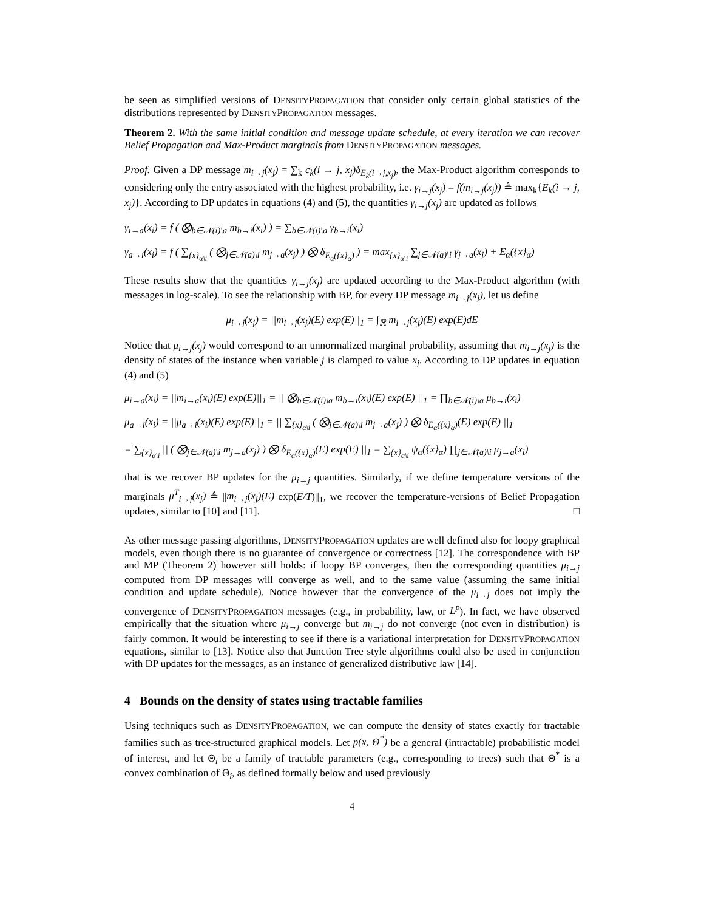be seen as simplified versions of DENSITYPROPAGATION that consider only certain global statistics of the distributions represented by DENSITYPROPAGATION messages.
Theorem 2. With the same initial condition and message update schedule, at every iteration we can recover Belief Propagation and Max-Product marginals from DENSITYPROPAGATION messages.
Proof. Given a DP message m<sub>i→j</sub>(x<sub>j</sub>) = ∑<sub>k</sub> c<sub>k</sub>(i → j, x<sub>j</sub>)δ<sub>E<sub>k</sub>(i→j,x<sub>j</sub>)</sub>, the Max-Product algorithm corresponds to considering only the entry associated with the highest probability, i.e. γ<sub>i→j</sub>(x<sub>j</sub>) = f(m<sub>i→j</sub>(x<sub>j</sub>)) ≜ max<sub>k</sub>{E<sub>k</sub>(i → j, x<sub>j</sub>)}. According to DP updates in equations (4) and (5), the quantities γ<sub>i→j</sub>(x<sub>j</sub>) are updated as follows
γ<sub>i→a</sub>(x<sub>i</sub>) = f ( ⨂<sub>b∈𝒩(i)\a</sub> m<sub>b→i</sub>(x<sub>i</sub>) ) = ∑<sub>b∈𝒩(i)\a</sub> γ<sub>b→i</sub>(x<sub>i</sub>)
γ<sub>a→i</sub>(x<sub>i</sub>) = f ( ∑<sub>{x}<sub>α\i</sub></sub> ( ⨂<sub>j∈𝒩(a)\i</sub> m<sub>j→a</sub>(x<sub>j</sub>) ) ⨂ δ<sub>E<sub>α</sub>({x}<sub>α</sub>)</sub> ) = max<sub>{x}<sub>α\i</sub></sub> ∑<sub>j∈𝒩(a)\i</sub> γ<sub>j→a</sub>(x<sub>j</sub>) + E<sub>α</sub>({x}<sub>α</sub>)
These results show that the quantities γ<sub>i→j</sub>(x<sub>j</sub>) are updated according to the Max-Product algorithm (with messages in log-scale). To see the relationship with BP, for every DP message m<sub>i→j</sub>(x<sub>j</sub>), let us define
μ<sub>i→j</sub>(x<sub>j</sub>) = ||m<sub>i→j</sub>(x<sub>j</sub>)(E) exp(E)||<sub>1</sub> = ∫<sub>ℝ</sub> m<sub>i→j</sub>(x<sub>j</sub>)(E) exp(E)dE
Notice that μ<sub>i→j</sub>(x<sub>j</sub>) would correspond to an unnormalized marginal probability, assuming that m<sub>i→j</sub>(x<sub>j</sub>) is the density of states of the instance when variable j is clamped to value x<sub>j</sub>. According to DP updates in equation (4) and (5)
μ<sub>i→a</sub>(x<sub>i</sub>) = ||m<sub>i→a</sub>(x<sub>i</sub>)(E) exp(E)||<sub>1</sub> = || ⨂<sub>b∈𝒩(i)\a</sub> m<sub>b→i</sub>(x<sub>i</sub>)(E) exp(E) ||<sub>1</sub> = ∏<sub>b∈𝒩(i)\a</sub> μ<sub>b→i</sub>(x<sub>i</sub>)
μ<sub>a→i</sub>(x<sub>i</sub>) = ||μ<sub>a→i</sub>(x<sub>i</sub>)(E) exp(E)||<sub>1</sub> = || ∑<sub>{x}<sub>α\i</sub></sub> ( ⨂<sub>j∈𝒩(a)\i</sub> m<sub>j→a</sub>(x<sub>j</sub>) ) ⨂ δ<sub>E<sub>α</sub>({x}<sub>α</sub>)</sub>(E) exp(E) ||<sub>1</sub>
= ∑<sub>{x}<sub>α\i</sub></sub> || ( ⨂<sub>j∈𝒩(a)\i</sub> m<sub>j→a</sub>(x<sub>j</sub>) ) ⨂ δ<sub>E<sub>α</sub>({x}<sub>α</sub>)</sub>(E) exp(E) ||<sub>1</sub> = ∑<sub>{x}<sub>α\i</sub></sub> ψ<sub>α</sub>({x}<sub>α</sub>) ∏<sub>j∈𝒩(a)\i</sub> μ<sub>j→a</sub>(x<sub>i</sub>)
that is we recover BP updates for the μ<sub>i→j</sub> quantities. Similarly, if we define temperature versions of the marginals μ<sup>T</sup><sub>i→j</sub>(x<sub>j</sub>) ≜ ||m<sub>i→j</sub>(x<sub>j</sub>)(E) exp(E/T)||<sub>1</sub>, we recover the temperature-versions of Belief Propagation updates, similar to [10] and [11]. □
As other message passing algorithms, DENSITYPROPAGATION updates are well defined also for loopy graphical models, even though there is no guarantee of convergence or correctness [12]. The correspondence with BP and MP (Theorem 2) however still holds: if loopy BP converges, then the corresponding quantities μ<sub>i→j</sub> computed from DP messages will converge as well, and to the same value (assuming the same initial condition and update schedule). Notice however that the convergence of the μ<sub>i→j</sub> does not imply the convergence of DENSITYPROPAGATION messages (e.g., in probability, law, or L<sup>p</sup>). In fact, we have observed empirically that the situation where μ<sub>i→j</sub> converge but m<sub>i→j</sub> do not converge (not even in distribution) is fairly common. It would be interesting to see if there is a variational interpretation for DENSITYPROPAGATION equations, similar to [13]. Notice also that Junction Tree style algorithms could also be used in conjunction with DP updates for the messages, as an instance of generalized distributive law [14].
4 Bounds on the density of states using tractable families
Using techniques such as DENSITYPROPAGATION, we can compute the density of states exactly for tractable families such as tree-structured graphical models. Let p(x, Θ<sup>*</sup>) be a general (intractable) probabilistic model of interest, and let Θ<sub>i</sub> be a family of tractable parameters (e.g., corresponding to trees) such that Θ<sup>*</sup> is a convex combination of Θ<sub>i</sub>, as defined formally below and used previously
4